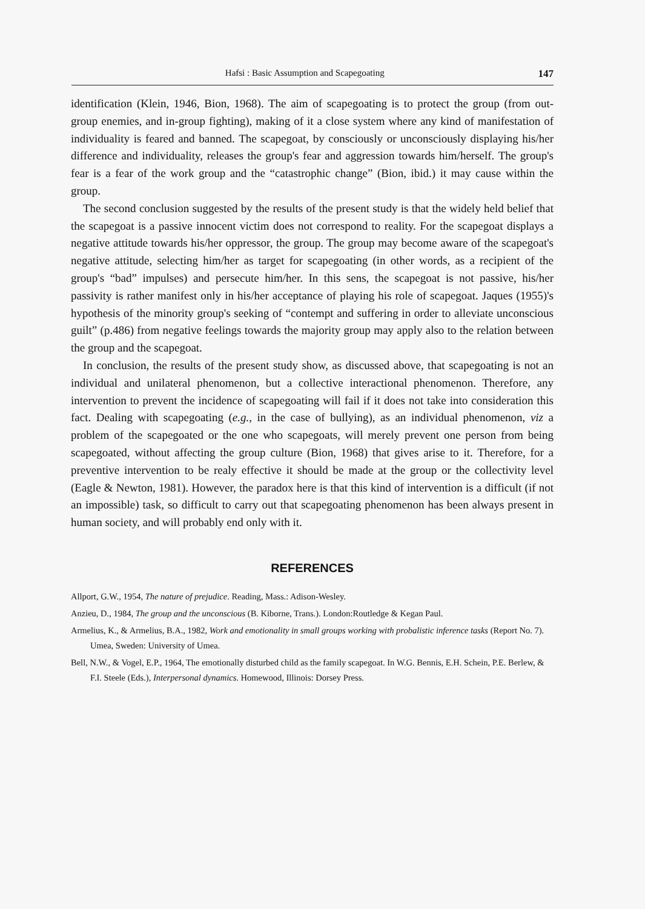Hafsi : Basic Assumption and Scapegoating 147
identification (Klein, 1946, Bion, 1968). The aim of scapegoating is to protect the group (from out-group enemies, and in-group fighting), making of it a close system where any kind of manifestation of individuality is feared and banned. The scapegoat, by consciously or unconsciously displaying his/her difference and individuality, releases the group's fear and aggression towards him/herself. The group's fear is a fear of the work group and the “catastrophic change” (Bion, ibid.) it may cause within the group.
The second conclusion suggested by the results of the present study is that the widely held belief that the scapegoat is a passive innocent victim does not correspond to reality. For the scapegoat displays a negative attitude towards his/her oppressor, the group. The group may become aware of the scapegoat's negative attitude, selecting him/her as target for scapegoating (in other words, as a recipient of the group's “bad” impulses) and persecute him/her. In this sens, the scapegoat is not passive, his/her passivity is rather manifest only in his/her acceptance of playing his role of scapegoat. Jaques (1955)'s hypothesis of the minority group's seeking of “contempt and suffering in order to alleviate unconscious guilt” (p.486) from negative feelings towards the majority group may apply also to the relation between the group and the scapegoat.
In conclusion, the results of the present study show, as discussed above, that scapegoating is not an individual and unilateral phenomenon, but a collective interactional phenomenon. Therefore, any intervention to prevent the incidence of scapegoating will fail if it does not take into consideration this fact. Dealing with scapegoating (e.g., in the case of bullying), as an individual phenomenon, viz a problem of the scapegoated or the one who scapegoats, will merely prevent one person from being scapegoated, without affecting the group culture (Bion, 1968) that gives arise to it. Therefore, for a preventive intervention to be realy effective it should be made at the group or the collectivity level (Eagle & Newton, 1981). However, the paradox here is that this kind of intervention is a difficult (if not an impossible) task, so difficult to carry out that scapegoating phenomenon has been always present in human society, and will probably end only with it.
REFERENCES
Allport, G.W., 1954, The nature of prejudice. Reading, Mass.: Adison-Wesley.
Anzieu, D., 1984, The group and the unconscious (B. Kiborne, Trans.). London:Routledge & Kegan Paul.
Armelius, K., & Armelius, B.A., 1982, Work and emotionality in small groups working with probalistic inference tasks (Report No. 7). Umea, Sweden: University of Umea.
Bell, N.W., & Vogel, E.P., 1964, The emotionally disturbed child as the family scapegoat. In W.G. Bennis, E.H. Schein, P.E. Berlew, & F.I. Steele (Eds.), Interpersonal dynamics. Homewood, Illinois: Dorsey Press.